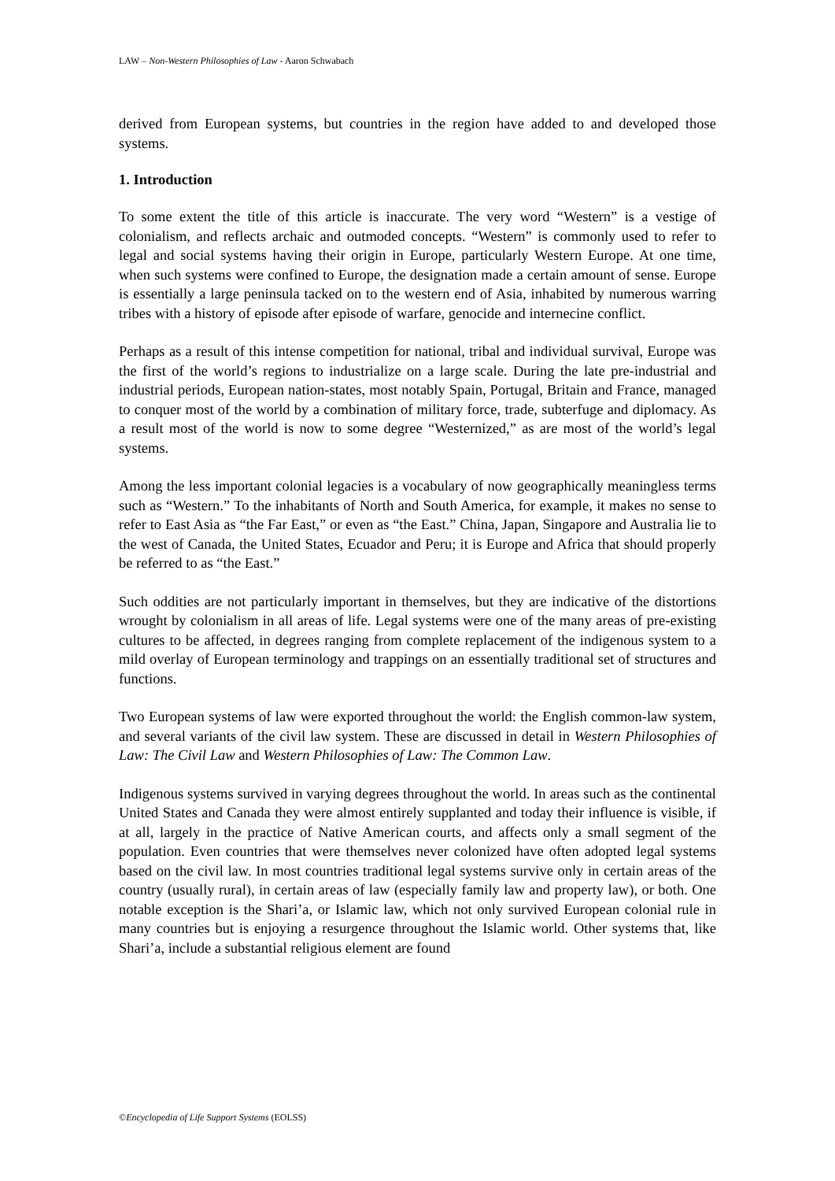LAW – Non-Western Philosophies of Law - Aaron Schwabach
derived from European systems, but countries in the region have added to and developed those systems.
1. Introduction
To some extent the title of this article is inaccurate. The very word “Western” is a vestige of colonialism, and reflects archaic and outmoded concepts. “Western” is commonly used to refer to legal and social systems having their origin in Europe, particularly Western Europe. At one time, when such systems were confined to Europe, the designation made a certain amount of sense. Europe is essentially a large peninsula tacked on to the western end of Asia, inhabited by numerous warring tribes with a history of episode after episode of warfare, genocide and internecine conflict.
Perhaps as a result of this intense competition for national, tribal and individual survival, Europe was the first of the world’s regions to industrialize on a large scale. During the late pre-industrial and industrial periods, European nation-states, most notably Spain, Portugal, Britain and France, managed to conquer most of the world by a combination of military force, trade, subterfuge and diplomacy. As a result most of the world is now to some degree “Westernized,” as are most of the world’s legal systems.
Among the less important colonial legacies is a vocabulary of now geographically meaningless terms such as “Western.” To the inhabitants of North and South America, for example, it makes no sense to refer to East Asia as “the Far East,” or even as “the East.” China, Japan, Singapore and Australia lie to the west of Canada, the United States, Ecuador and Peru; it is Europe and Africa that should properly be referred to as “the East.”
Such oddities are not particularly important in themselves, but they are indicative of the distortions wrought by colonialism in all areas of life. Legal systems were one of the many areas of pre-existing cultures to be affected, in degrees ranging from complete replacement of the indigenous system to a mild overlay of European terminology and trappings on an essentially traditional set of structures and functions.
Two European systems of law were exported throughout the world: the English common-law system, and several variants of the civil law system. These are discussed in detail in Western Philosophies of Law: The Civil Law and Western Philosophies of Law: The Common Law.
Indigenous systems survived in varying degrees throughout the world. In areas such as the continental United States and Canada they were almost entirely supplanted and today their influence is visible, if at all, largely in the practice of Native American courts, and affects only a small segment of the population. Even countries that were themselves never colonized have often adopted legal systems based on the civil law. In most countries traditional legal systems survive only in certain areas of the country (usually rural), in certain areas of law (especially family law and property law), or both. One notable exception is the Shari’a, or Islamic law, which not only survived European colonial rule in many countries but is enjoying a resurgence throughout the Islamic world. Other systems that, like Shari’a, include a substantial religious element are found
©Encyclopedia of Life Support Systems (EOLSS)